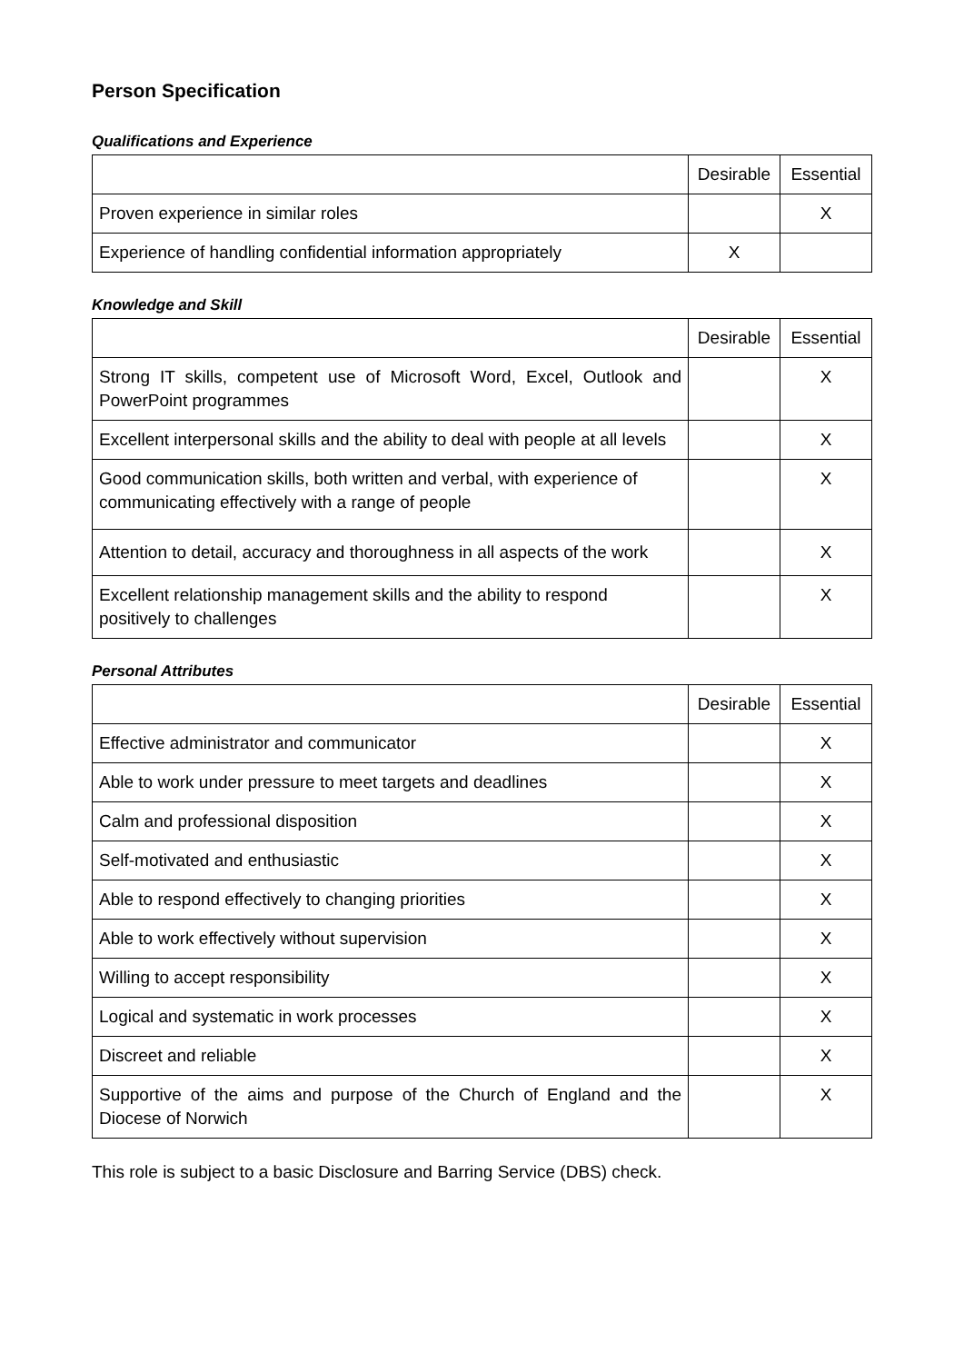Person Specification
Qualifications and Experience
| | Desirable | Essential |
| --- | --- | --- |
| Proven experience in similar roles | | X |
| Experience of handling confidential information appropriately | X | |
Knowledge and Skill
| | Desirable | Essential |
| --- | --- | --- |
| Strong IT skills, competent use of Microsoft Word, Excel, Outlook and PowerPoint programmes | | X |
| Excellent interpersonal skills and the ability to deal with people at all levels | | X |
| Good communication skills, both written and verbal, with experience of communicating effectively with a range of people | | X |
| Attention to detail, accuracy and thoroughness in all aspects of the work | | X |
| Excellent relationship management skills and the ability to respond positively to challenges | | X |
Personal Attributes
| | Desirable | Essential |
| --- | --- | --- |
| Effective administrator and communicator | | X |
| Able to work under pressure to meet targets and deadlines | | X |
| Calm and professional disposition | | X |
| Self-motivated and enthusiastic | | X |
| Able to respond effectively to changing priorities | | X |
| Able to work effectively without supervision | | X |
| Willing to accept responsibility | | X |
| Logical and systematic in work processes | | X |
| Discreet and reliable | | X |
| Supportive of the aims and purpose of the Church of England and the Diocese of Norwich | | X |
This role is subject to a basic Disclosure and Barring Service (DBS) check.